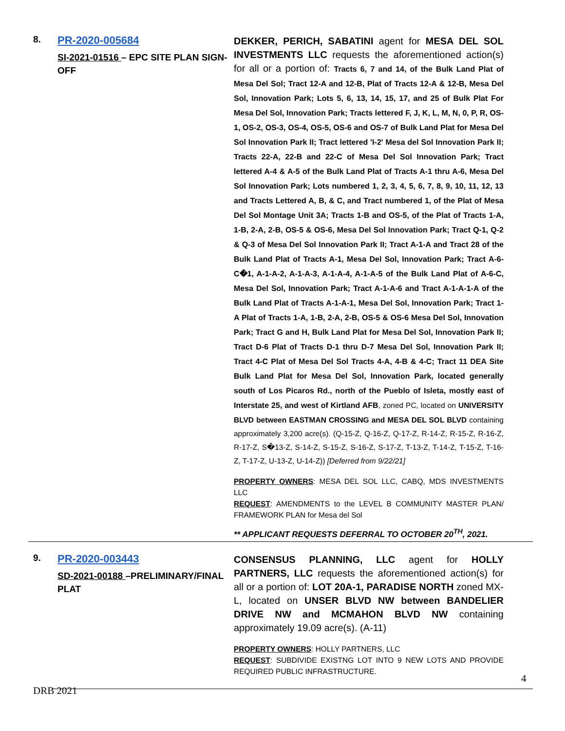8.
PR-2020-005684
SI-2021-01516 – EPC SITE PLAN SIGN-OFF
DEKKER, PERICH, SABATINI agent for MESA DEL SOL INVESTMENTS LLC requests the aforementioned action(s) for all or a portion of: Tracts 6, 7 and 14, of the Bulk Land Plat of Mesa Del Sol; Tract 12-A and 12-B, Plat of Tracts 12-A & 12-B, Mesa Del Sol, Innovation Park; Lots 5, 6, 13, 14, 15, 17, and 25 of Bulk Plat For Mesa Del Sol, Innovation Park; Tracts lettered F, J, K, L, M, N, 0, P, R, OS-1, OS-2, OS-3, OS-4, OS-5, OS-6 and OS-7 of Bulk Land Plat for Mesa Del Sol Innovation Park II; Tract lettered 'I-2' Mesa del Sol Innovation Park II; Tracts 22-A, 22-B and 22-C of Mesa Del Sol Innovation Park; Tract lettered A-4 & A-5 of the Bulk Land Plat of Tracts A-1 thru A-6, Mesa Del Sol Innovation Park; Lots numbered 1, 2, 3, 4, 5, 6, 7, 8, 9, 10, 11, 12, 13 and Tracts Lettered A, B, & C, and Tract numbered 1, of the Plat of Mesa Del Sol Montage Unit 3A; Tracts 1-B and OS-5, of the Plat of Tracts 1-A, 1-B, 2-A, 2-B, OS-5 & OS-6, Mesa Del Sol Innovation Park; Tract Q-1, Q-2 & Q-3 of Mesa Del Sol Innovation Park II; Tract A-1-A and Tract 28 of the Bulk Land Plat of Tracts A-1, Mesa Del Sol, Innovation Park; Tract A-6-C�1, A-1-A-2, A-1-A-3, A-1-A-4, A-1-A-5 of the Bulk Land Plat of A-6-C, Mesa Del Sol, Innovation Park; Tract A-1-A-6 and Tract A-1-A-1-A of the Bulk Land Plat of Tracts A-1-A-1, Mesa Del Sol, Innovation Park; Tract 1-A Plat of Tracts 1-A, 1-B, 2-A, 2-B, OS-5 & OS-6 Mesa Del Sol, Innovation Park; Tract G and H, Bulk Land Plat for Mesa Del Sol, Innovation Park II; Tract D-6 Plat of Tracts D-1 thru D-7 Mesa Del Sol, Innovation Park II; Tract 4-C Plat of Mesa Del Sol Tracts 4-A, 4-B & 4-C; Tract 11 DEA Site Bulk Land Plat for Mesa Del Sol, Innovation Park, located generally south of Los Picaros Rd., north of the Pueblo of Isleta, mostly east of Interstate 25, and west of Kirtland AFB, zoned PC, located on UNIVERSITY BLVD between EASTMAN CROSSING and MESA DEL SOL BLVD containing approximately 3,200 acre(s). (Q-15-Z, Q-16-Z, Q-17-Z, R-14-Z, R-15-Z, R-16-Z, R-17-Z, S�13-Z, S-14-Z, S-15-Z, S-16-Z, S-17-Z, T-13-Z, T-14-Z, T-15-Z, T-16-Z, T-17-Z, U-13-Z, U-14-Z)) [Deferred from 9/22/21]
PROPERTY OWNERS: MESA DEL SOL LLC, CABQ, MDS INVESTMENTS LLC
REQUEST: AMENDMENTS to the LEVEL B COMMUNITY MASTER PLAN/ FRAMEWORK PLAN for Mesa del Sol
** APPLICANT REQUESTS DEFERRAL TO OCTOBER 20<sup>TH</sup>, 2021.
9.
PR-2020-003443
SD-2021-00188 –PRELIMINARY/FINAL PLAT
CONSENSUS PLANNING, LLC agent for HOLLY PARTNERS, LLC requests the aforementioned action(s) for all or a portion of: LOT 20A-1, PARADISE NORTH zoned MX-L, located on UNSER BLVD NW between BANDELIER DRIVE NW and MCMAHON BLVD NW containing approximately 19.09 acre(s). (A-11)
PROPERTY OWNERS: HOLLY PARTNERS, LLC
REQUEST: SUBDIVIDE EXISTNG LOT INTO 9 NEW LOTS AND PROVIDE REQUIRED PUBLIC INFRASTRUCTURE.
4
DRB 2021